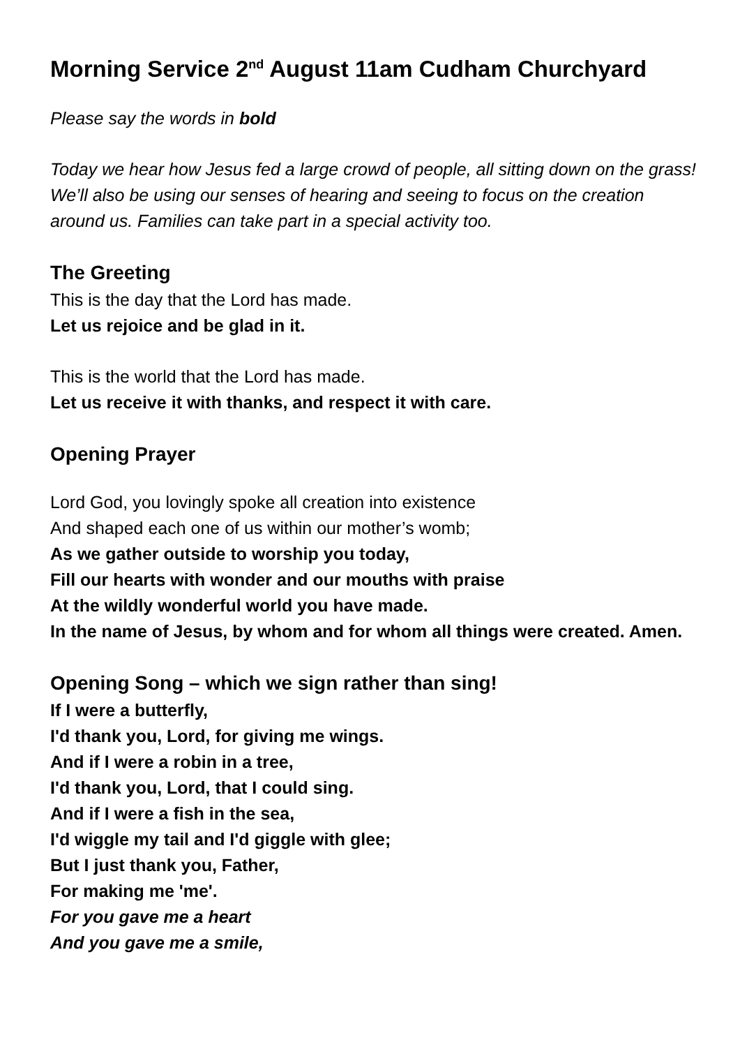Morning Service 2<sup>nd</sup> August 11am Cudham Churchyard
Please say the words in bold
Today we hear how Jesus fed a large crowd of people, all sitting down on the grass! We’ll also be using our senses of hearing and seeing to focus on the creation around us. Families can take part in a special activity too.
The Greeting
This is the day that the Lord has made.
Let us rejoice and be glad in it.
This is the world that the Lord has made.
Let us receive it with thanks, and respect it with care.
Opening Prayer
Lord God, you lovingly spoke all creation into existence
And shaped each one of us within our mother’s womb;
As we gather outside to worship you today,
Fill our hearts with wonder and our mouths with praise
At the wildly wonderful world you have made.
In the name of Jesus, by whom and for whom all things were created. Amen.
Opening Song – which we sign rather than sing!
If I were a butterfly,
I'd thank you, Lord, for giving me wings.
And if I were a robin in a tree,
I'd thank you, Lord, that I could sing.
And if I were a fish in the sea,
I'd wiggle my tail and I'd giggle with glee;
But I just thank you, Father,
For making me 'me'.
For you gave me a heart
And you gave me a smile,